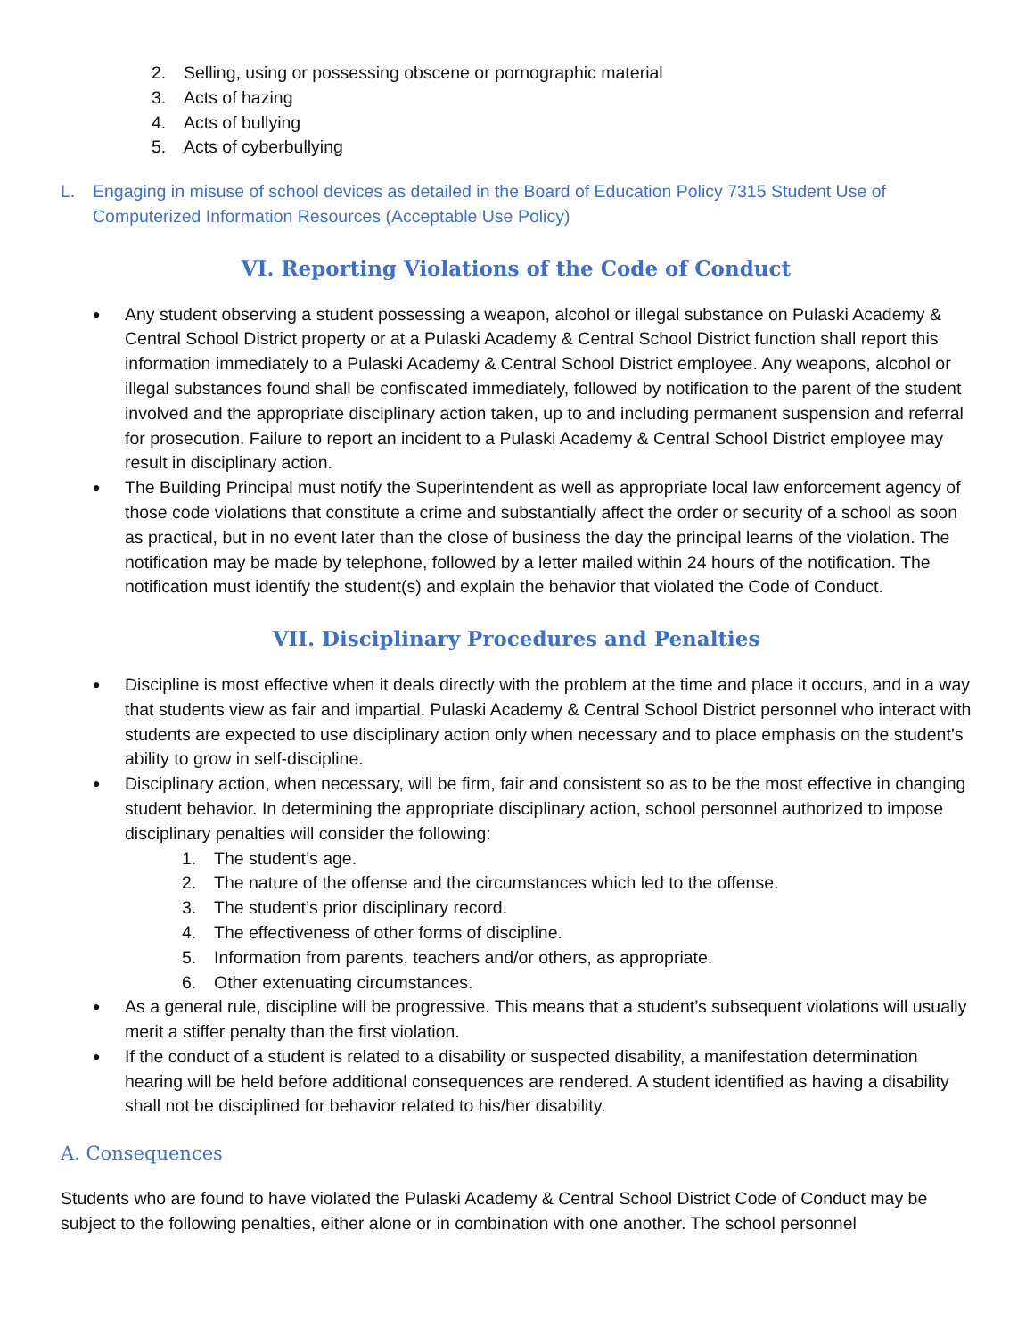2. Selling, using or possessing obscene or pornographic material
3. Acts of hazing
4. Acts of bullying
5. Acts of cyberbullying
L. Engaging in misuse of school devices as detailed in the Board of Education Policy 7315 Student Use of Computerized Information Resources (Acceptable Use Policy)
VI. Reporting Violations of the Code of Conduct
● Any student observing a student possessing a weapon, alcohol or illegal substance on Pulaski Academy & Central School District property or at a Pulaski Academy & Central School District function shall report this information immediately to a Pulaski Academy & Central School District employee. Any weapons, alcohol or illegal substances found shall be confiscated immediately, followed by notification to the parent of the student involved and the appropriate disciplinary action taken, up to and including permanent suspension and referral for prosecution. Failure to report an incident to a Pulaski Academy & Central School District employee may result in disciplinary action.
● The Building Principal must notify the Superintendent as well as appropriate local law enforcement agency of those code violations that constitute a crime and substantially affect the order or security of a school as soon as practical, but in no event later than the close of business the day the principal learns of the violation. The notification may be made by telephone, followed by a letter mailed within 24 hours of the notification. The notification must identify the student(s) and explain the behavior that violated the Code of Conduct.
VII. Disciplinary Procedures and Penalties
● Discipline is most effective when it deals directly with the problem at the time and place it occurs, and in a way that students view as fair and impartial. Pulaski Academy & Central School District personnel who interact with students are expected to use disciplinary action only when necessary and to place emphasis on the student’s ability to grow in self-discipline.
● Disciplinary action, when necessary, will be firm, fair and consistent so as to be the most effective in changing student behavior. In determining the appropriate disciplinary action, school personnel authorized to impose disciplinary penalties will consider the following:
1. The student’s age.
2. The nature of the offense and the circumstances which led to the offense.
3. The student’s prior disciplinary record.
4. The effectiveness of other forms of discipline.
5. Information from parents, teachers and/or others, as appropriate.
6. Other extenuating circumstances.
● As a general rule, discipline will be progressive. This means that a student’s subsequent violations will usually merit a stiffer penalty than the first violation.
● If the conduct of a student is related to a disability or suspected disability, a manifestation determination hearing will be held before additional consequences are rendered. A student identified as having a disability shall not be disciplined for behavior related to his/her disability.
A. Consequences
Students who are found to have violated the Pulaski Academy & Central School District Code of Conduct may be subject to the following penalties, either alone or in combination with one another. The school personnel